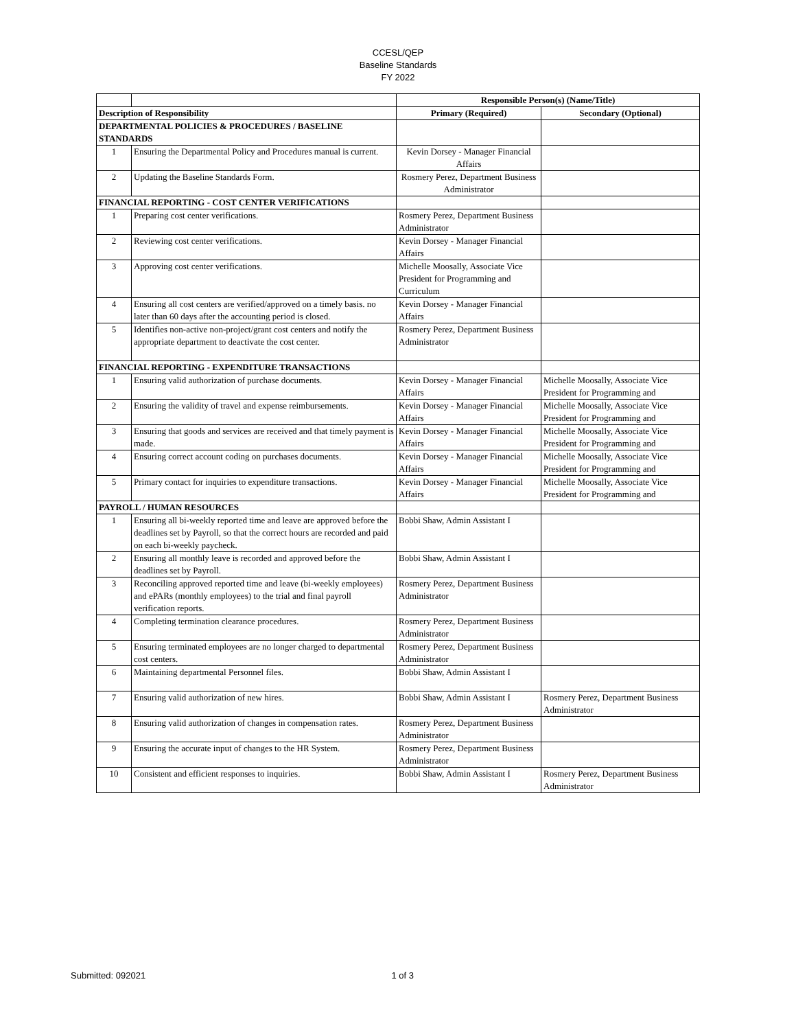CCESL/QEP
Baseline Standards
FY 2022
| | | Responsible Person(s) (Name/Title) | |
| Description of Responsibility | | Primary (Required) | Secondary (Optional) |
| DEPARTMENTAL POLICIES & PROCEDURES / BASELINE STANDARDS | | | |
| 1 | Ensuring the Departmental Policy and Procedures manual is current. | Kevin Dorsey - Manager Financial Affairs | |
| 2 | Updating the Baseline Standards Form. | Rosmery Perez, Department Business Administrator | |
| FINANCIAL REPORTING - COST CENTER VERIFICATIONS | | | |
| 1 | Preparing cost center verifications. | Rosmery Perez, Department Business Administrator | |
| 2 | Reviewing cost center verifications. | Kevin Dorsey - Manager Financial Affairs | |
| 3 | Approving cost center verifications. | Michelle Moosally, Associate Vice President for Programming and Curriculum | |
| 4 | Ensuring all cost centers are verified/approved on a timely basis. no later than 60 days after the accounting period is closed. | Kevin Dorsey - Manager Financial Affairs | |
| 5 | Identifies non-active non-project/grant cost centers and notify the appropriate department to deactivate the cost center. | Rosmery Perez, Department Business Administrator | |
| FINANCIAL REPORTING - EXPENDITURE TRANSACTIONS | | | |
| 1 | Ensuring valid authorization of purchase documents. | Kevin Dorsey - Manager Financial Affairs | Michelle Moosally, Associate Vice President for Programming and |
| 2 | Ensuring the validity of travel and expense reimbursements. | Kevin Dorsey - Manager Financial Affairs | Michelle Moosally, Associate Vice President for Programming and |
| 3 | Ensuring that goods and services are received and that timely payment is made. | Kevin Dorsey - Manager Financial Affairs | Michelle Moosally, Associate Vice President for Programming and |
| 4 | Ensuring correct account coding on purchases documents. | Kevin Dorsey - Manager Financial Affairs | Michelle Moosally, Associate Vice President for Programming and |
| 5 | Primary contact for inquiries to expenditure transactions. | Kevin Dorsey - Manager Financial Affairs | Michelle Moosally, Associate Vice President for Programming and |
| PAYROLL / HUMAN RESOURCES | | | |
| 1 | Ensuring all bi-weekly reported time and leave are approved before the deadlines set by Payroll, so that the correct hours are recorded and paid on each bi-weekly paycheck. | Bobbi Shaw, Admin Assistant I | |
| 2 | Ensuring all monthly leave is recorded and approved before the deadlines set by Payroll. | Bobbi Shaw, Admin Assistant I | |
| 3 | Reconciling approved reported time and leave (bi-weekly employees) and ePARs (monthly employees) to the trial and final payroll verification reports. | Rosmery Perez, Department Business Administrator | |
| 4 | Completing termination clearance procedures. | Rosmery Perez, Department Business Administrator | |
| 5 | Ensuring terminated employees are no longer charged to departmental cost centers. | Rosmery Perez, Department Business Administrator | |
| 6 | Maintaining departmental Personnel files. | Bobbi Shaw, Admin Assistant I | |
| 7 | Ensuring valid authorization of new hires. | Bobbi Shaw, Admin Assistant I | Rosmery Perez, Department Business Administrator |
| 8 | Ensuring valid authorization of changes in compensation rates. | Rosmery Perez, Department Business Administrator | |
| 9 | Ensuring the accurate input of changes to the HR System. | Rosmery Perez, Department Business Administrator | |
| 10 | Consistent and efficient responses to inquiries. | Bobbi Shaw, Admin Assistant I | Rosmery Perez, Department Business Administrator |
Submitted: 092021 1 of 3